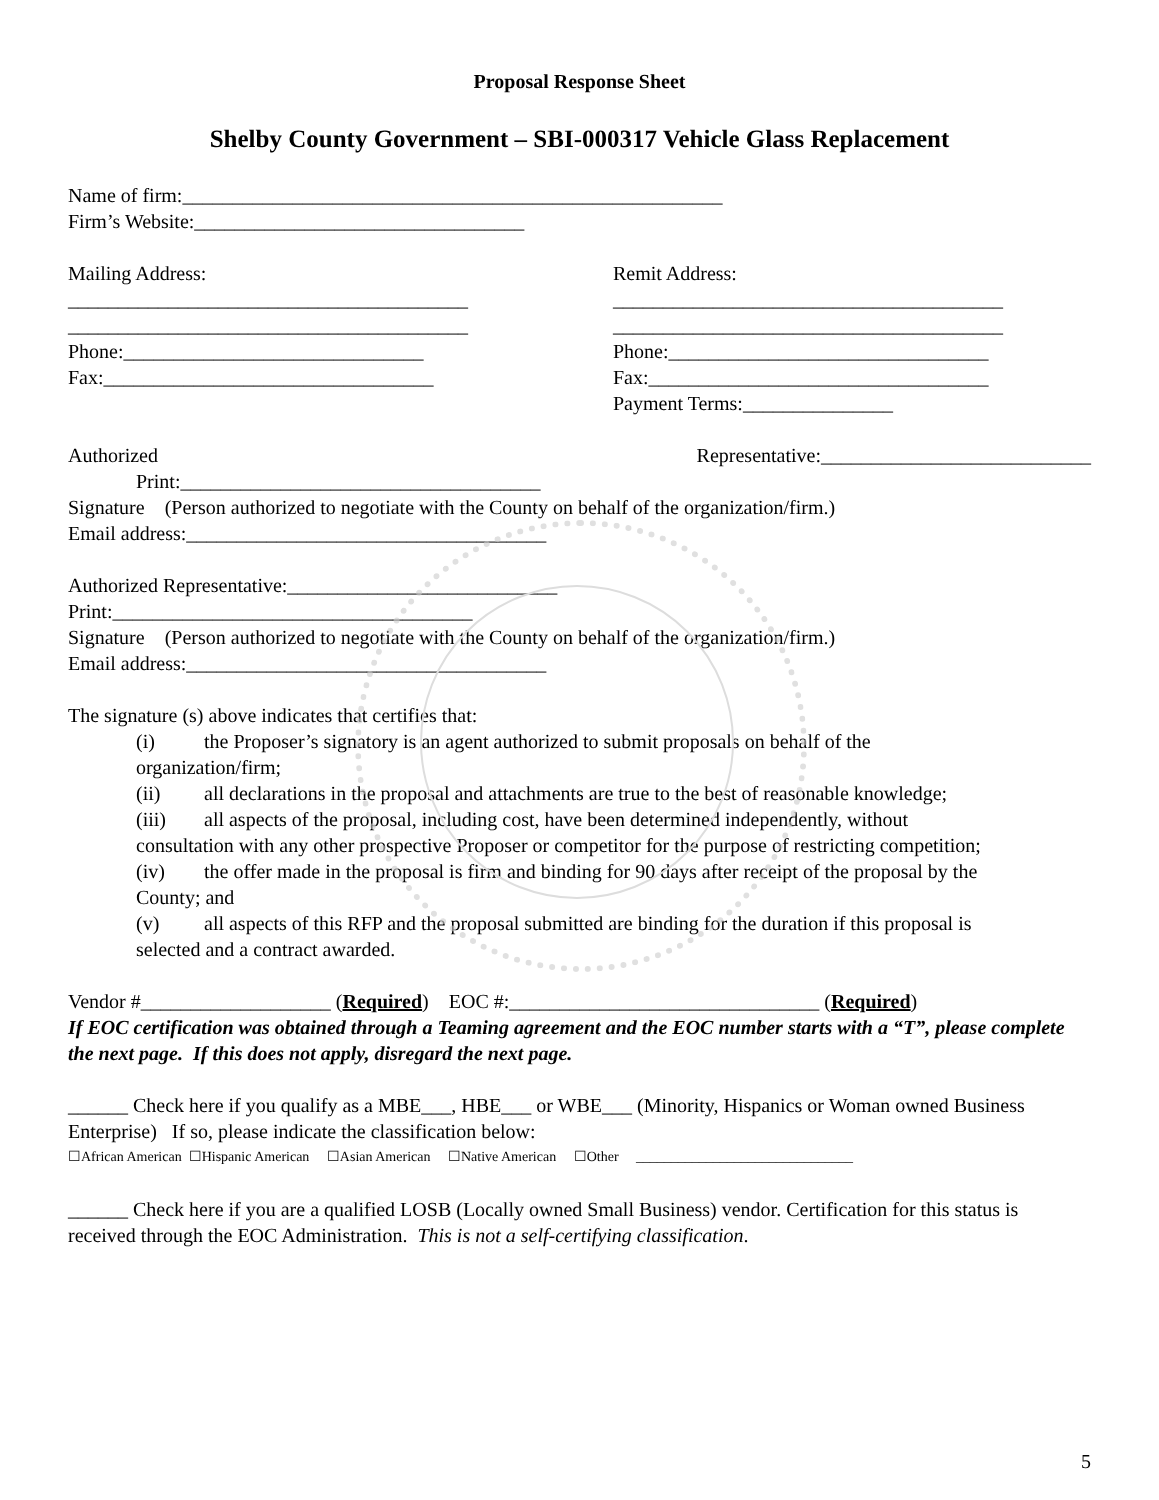Proposal Response Sheet
Shelby County Government – SBI-000317 Vehicle Glass Replacement
Name of firm:______________________________________________________
Firm’s Website:_________________________________
Mailing Address:
________________________________________
________________________________________
Phone:______________________________
Fax:_________________________________
Remit Address:
_______________________________________
_______________________________________
Phone:________________________________
Fax:__________________________________
Payment Terms:_______________
Authorized Representative:___________________________
Print:____________________________________
Signature (Person authorized to negotiate with the County on behalf of the organization/firm.)
Email address:____________________________________
Authorized Representative:___________________________
Print:____________________________________
Signature (Person authorized to negotiate with the County on behalf of the organization/firm.)
Email address:____________________________________
The signature (s) above indicates that certifies that:
(i) the Proposer’s signatory is an agent authorized to submit proposals on behalf of the
organization/firm;
(ii) all declarations in the proposal and attachments are true to the best of reasonable knowledge;
(iii) all aspects of the proposal, including cost, have been determined independently, without
consultation with any other prospective Proposer or competitor for the purpose of restricting competition;
(iv) the offer made in the proposal is firm and binding for 90 days after receipt of the proposal by the
County; and
(v) all aspects of this RFP and the proposal submitted are binding for the duration if this proposal is
selected and a contract awarded.
Vendor #___________________ (Required) EOC #:_______________________________ (Required)
If EOC certification was obtained through a Teaming agreement and the EOC number starts with a “T”, please complete the next page. If this does not apply, disregard the next page.
______ Check here if you qualify as a MBE___, HBE___ or WBE___ (Minority, Hispanics or Woman owned Business Enterprise) If so, please indicate the classification below:
☐African American ☐Hispanic American ☐Asian American ☐Native American ☐Other _______________________________
______ Check here if you are a qualified LOSB (Locally owned Small Business) vendor. Certification for this status is received through the EOC Administration. This is not a self-certifying classification.
5